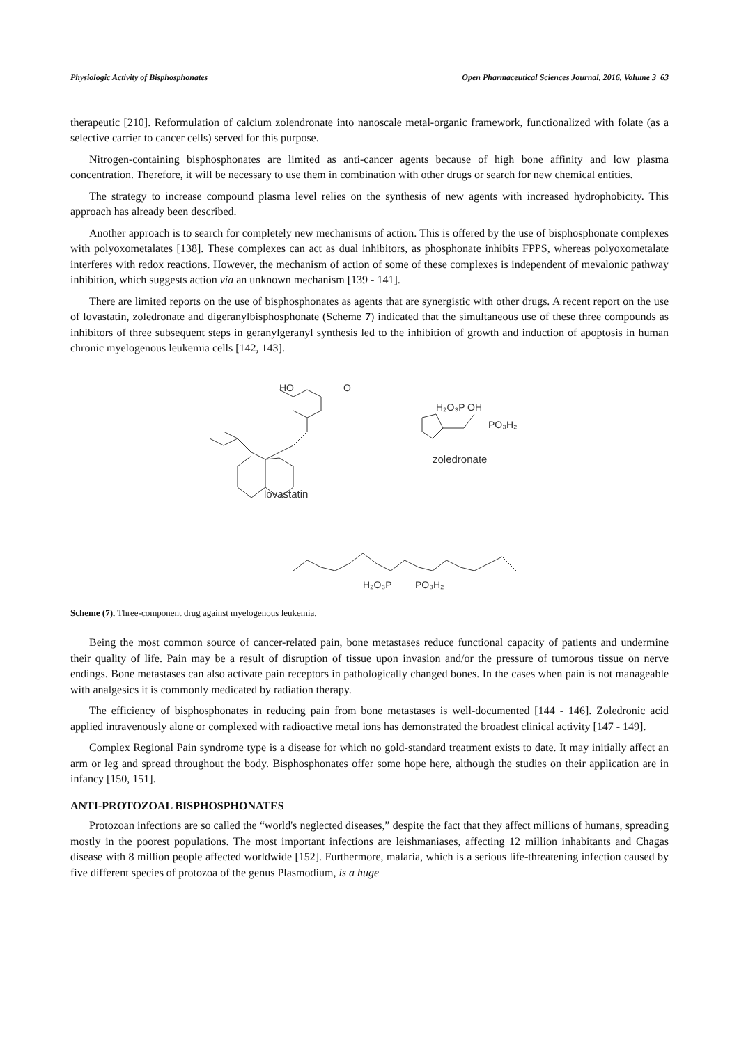Physiologic Activity of Bisphosphonates Open Pharmaceutical Sciences Journal, 2016, Volume 3 63
therapeutic [210]. Reformulation of calcium zolendronate into nanoscale metal-organic framework, functionalized with folate (as a selective carrier to cancer cells) served for this purpose.
Nitrogen-containing bisphosphonates are limited as anti-cancer agents because of high bone affinity and low plasma concentration. Therefore, it will be necessary to use them in combination with other drugs or search for new chemical entities.
The strategy to increase compound plasma level relies on the synthesis of new agents with increased hydrophobicity. This approach has already been described.
Another approach is to search for completely new mechanisms of action. This is offered by the use of bisphosphonate complexes with polyoxometalates [138]. These complexes can act as dual inhibitors, as phosphonate inhibits FPPS, whereas polyoxometalate interferes with redox reactions. However, the mechanism of action of some of these complexes is independent of mevalonic pathway inhibition, which suggests action via an unknown mechanism [139 - 141].
There are limited reports on the use of bisphosphonates as agents that are synergistic with other drugs. A recent report on the use of lovastatin, zoledronate and digeranylbisphosphonate (Scheme 7) indicated that the simultaneous use of these three compounds as inhibitors of three subsequent steps in geranylgeranyl synthesis led to the inhibition of growth and induction of apoptosis in human chronic myelogenous leukemia cells [142, 143].
HO
O
lovastatin
H₂O₃P OH
PO₃H₂
zoledronate
H₂O₃P
PO₃H₂
Scheme (7). Three-component drug against myelogenous leukemia.
Being the most common source of cancer-related pain, bone metastases reduce functional capacity of patients and undermine their quality of life. Pain may be a result of disruption of tissue upon invasion and/or the pressure of tumorous tissue on nerve endings. Bone metastases can also activate pain receptors in pathologically changed bones. In the cases when pain is not manageable with analgesics it is commonly medicated by radiation therapy.
The efficiency of bisphosphonates in reducing pain from bone metastases is well-documented [144 - 146]. Zoledronic acid applied intravenously alone or complexed with radioactive metal ions has demonstrated the broadest clinical activity [147 - 149].
Complex Regional Pain syndrome type is a disease for which no gold-standard treatment exists to date. It may initially affect an arm or leg and spread throughout the body. Bisphosphonates offer some hope here, although the studies on their application are in infancy [150, 151].
ANTI-PROTOZOAL BISPHOSPHONATES
Protozoan infections are so called the “world's neglected diseases,” despite the fact that they affect millions of humans, spreading mostly in the poorest populations. The most important infections are leishmaniases, affecting 12 million inhabitants and Chagas disease with 8 million people affected worldwide [152]. Furthermore, malaria, which is a serious life-threatening infection caused by five different species of protozoa of the genus Plasmodium, is a huge